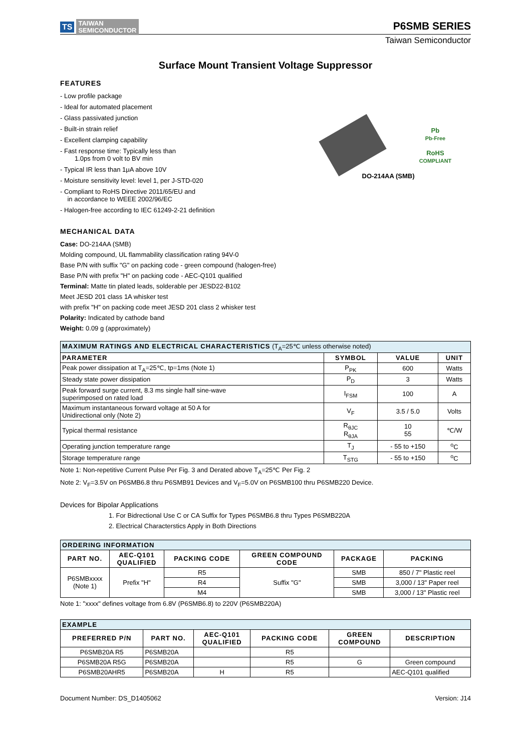TS TAIWAN
SEMICONDUCTOR
P6SMB SERIES
Taiwan Semiconductor
Surface Mount Transient Voltage Suppressor
FEATURES
- Low profile package
- Ideal for automated placement
- Glass passivated junction
- Built-in strain relief
- Excellent clamping capability
- Fast response time: Typically less than
1.0ps from 0 volt to BV min
- Typical IR less than 1μA above 10V
- Moisture sensitivity level: level 1, per J-STD-020
- Compliant to RoHS Directive 2011/65/EU and
in accordance to WEEE 2002/96/EC
- Halogen-free according to IEC 61249-2-21 definition
Pb
Pb-Free
RoHS
COMPLIANT
DO-214AA (SMB)
MECHANICAL DATA
Case: DO-214AA (SMB)
Molding compound, UL flammability classification rating 94V-0
Base P/N with suffix "G" on packing code - green compound (halogen-free)
Base P/N with prefix "H" on packing code - AEC-Q101 qualified
Terminal: Matte tin plated leads, solderable per JESD22-B102
Meet JESD 201 class 1A whisker test
with prefix "H" on packing code meet JESD 201 class 2 whisker test
Polarity: Indicated by cathode band
Weight: 0.09 g (approximately)
| MAXIMUM RATINGS AND ELECTRICAL CHARACTERISTICS (T<sub>A</sub>=25℃ unless otherwise noted) | | | |
| PARAMETER | SYMBOL | VALUE | UNIT |
| Peak power dissipation at T<sub>A</sub>=25℃, tp=1ms (Note 1) | P<sub>PK</sub> | 600 | Watts |
| Steady state power dissipation | P<sub>D</sub> | 3 | Watts |
| Peak forward surge current, 8.3 ms single half sine-wave superimposed on rated load | I<sub>FSM</sub> | 100 | A |
| Maximum instantaneous forward voltage at 50 A for Unidirectional only (Note 2) | V<sub>F</sub> | 3.5 / 5.0 | Volts |
| Typical thermal resistance | R<sub>θJC</sub> R<sub>θJA</sub> | 10 55 | ℃/W |
| Operating junction temperature range | T<sub>J</sub> | - 55 to +150 | <sup>o</sup> C |
| Storage temperature range | T<sub>STG</sub> | - 55 to +150 | <sup>o</sup> C |
Note 1: Non-repetitive Current Pulse Per Fig. 3 and Derated above T<sub>A</sub>=25℃ Per Fig. 2
Note 2: V<sub>F</sub>=3.5V on P6SMB6.8 thru P6SMB91 Devices and V<sub>F</sub>=5.0V on P6SMB100 thru P6SMB220 Device.
Devices for Bipolar Applications
1. For Bidrectional Use C or CA Suffix for Types P6SMB6.8 thru Types P6SMB220A
2. Electrical Characterstics Apply in Both Directions
| ORDERING INFORMATION | | | | | |
| PART NO. | AEC-Q101 QUALIFIED | PACKING CODE | GREEN COMPOUND CODE | PACKAGE | PACKING |
| P6SMBxxxx (Note 1) | Prefix "H" | R5 | Suffix "G" | SMB | 850 / 7" Plastic reel |
| | | R4 | | SMB | 3,000 / 13" Paper reel |
| | | M4 | | SMB | 3,000 / 13" Plastic reel |
Note 1: "xxxx" defines voltage from 6.8V (P6SMB6.8) to 220V (P6SMB220A)
| EXAMPLE | | | | | |
| PREFERRED P/N | PART NO. | AEC-Q101 QUALIFIED | PACKING CODE | GREEN COMPOUND | DESCRIPTION |
| P6SMB20A R5 | P6SMB20A | | R5 | | |
| P6SMB20A R5G | P6SMB20A | | R5 | G | Green compound |
| P6SMB20AHR5 | P6SMB20A | H | R5 | | AEC-Q101 qualified |
Document Number: DS_D1405062 Version: J14